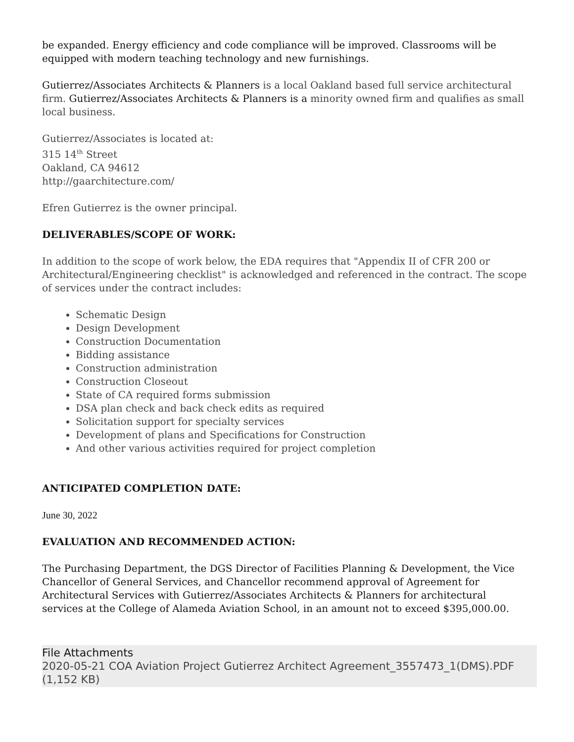be expanded. Energy efficiency and code compliance will be improved. Classrooms will be equipped with modern teaching technology and new furnishings.
Gutierrez/Associates Architects & Planners is a local Oakland based full service architectural firm. Gutierrez/Associates Architects & Planners is a minority owned firm and qualifies as small local business.
Gutierrez/Associates is located at:
315 14<sup>th</sup> Street
Oakland, CA 94612
http://gaarchitecture.com/
Efren Gutierrez is the owner principal.
DELIVERABLES/SCOPE OF WORK:
In addition to the scope of work below, the EDA requires that "Appendix II of CFR 200 or Architectural/Engineering checklist" is acknowledged and referenced in the contract. The scope of services under the contract includes:
Schematic Design
Design Development
Construction Documentation
Bidding assistance
Construction administration
Construction Closeout
State of CA required forms submission
DSA plan check and back check edits as required
Solicitation support for specialty services
Development of plans and Specifications for Construction
And other various activities required for project completion
ANTICIPATED COMPLETION DATE:
June 30, 2022
EVALUATION AND RECOMMENDED ACTION:
The Purchasing Department, the DGS Director of Facilities Planning & Development, the Vice Chancellor of General Services, and Chancellor recommend approval of Agreement for Architectural Services with Gutierrez/Associates Architects & Planners for architectural services at the College of Alameda Aviation School, in an amount not to exceed $395,000.00.
File Attachments
2020-05-21 COA Aviation Project Gutierrez Architect Agreement_3557473_1(DMS).PDF (1,152 KB)